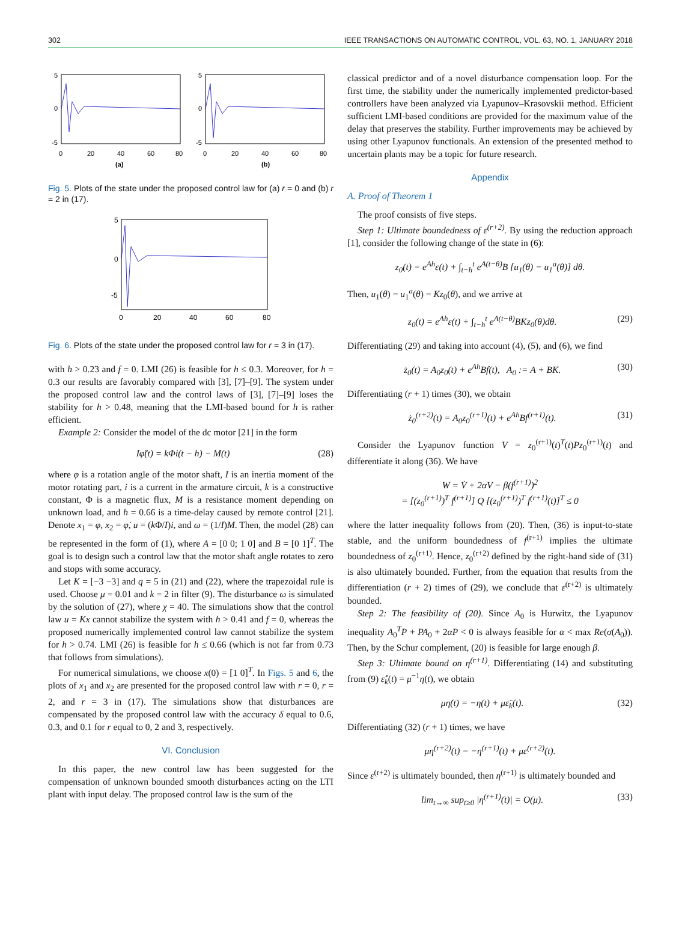302 IEEE TRANSACTIONS ON AUTOMATIC CONTROL, VOL. 63, NO. 1, JANUARY 2018
5
0
-5
0
20
40
60
80
(a)
5
0
-5
0
20
40
60
80
(b)
Fig. 5. Plots of the state under the proposed control law for (a) r = 0 and (b) r = 2 in (17).
5
0
-5
0
20
40
60
80
Fig. 6. Plots of the state under the proposed control law for r = 3 in (17).
with h > 0.23 and f = 0. LMI (26) is feasible for h ≤ 0.3. Moreover, for h = 0.3 our results are favorably compared with [3], [7]–[9]. The system under the proposed control law and the control laws of [3], [7]–[9] loses the stability for h > 0.48, meaning that the LMI-based bound for h is rather efficient.
Example 2: Consider the model of the dc motor [21] in the form
Iφ̈(t) = kΦi(t − h) − M(t) (28)
where φ is a rotation angle of the motor shaft, I is an inertia moment of the motor rotating part, i is a current in the armature circuit, k is a constructive constant, Φ is a magnetic flux, M is a resistance moment depending on unknown load, and h = 0.66 is a time-delay caused by remote control [21]. Denote x<sub>1</sub> = φ, x<sub>2</sub> = φ̇, u = (k Φ/I)i, and ω = (1/I)M. Then, the model (28) can be represented in the form of (1), where A = [0 0; 1 0] and B = [0 1]<sup>T</sup>. The goal is to design such a control law that the motor shaft angle rotates to zero and stops with some accuracy.
Let K = [−3 −3] and q = 5 in (21) and (22), where the trapezoidal rule is used. Choose μ = 0.01 and k = 2 in filter (9). The disturbance ω is simulated by the solution of (27), where χ = 40. The simulations show that the control law u = Kx cannot stabilize the system with h > 0.41 and f = 0, whereas the proposed numerically implemented control law cannot stabilize the system for h > 0.74. LMI (26) is feasible for h ≤ 0.66 (which is not far from 0.73 that follows from simulations).
For numerical simulations, we choose x(0) = [1 0]<sup>T</sup>. In Figs. 5 and 6, the plots of x<sub>1</sub> and x<sub>2</sub> are presented for the proposed control law with r = 0, r = 2, and r = 3 in (17). The simulations show that disturbances are compensated by the proposed control law with the accuracy δ equal to 0.6, 0.3, and 0.1 for r equal to 0, 2 and 3, respectively.
VI. Conclusion
In this paper, the new control law has been suggested for the compensation of unknown bounded smooth disturbances acting on the LTI plant with input delay. The proposed control law is the sum of the
classical predictor and of a novel disturbance compensation loop. For the first time, the stability under the numerically implemented predictor-based controllers have been analyzed via Lyapunov–Krasovskii method. Efficient sufficient LMI-based conditions are provided for the maximum value of the delay that preserves the stability. Further improvements may be achieved by using other Lyapunov functionals. An extension of the presented method to uncertain plants may be a topic for future research.
Appendix
A. Proof of Theorem 1
The proof consists of five steps.
Step 1: Ultimate boundedness of ε<sup>(r+2)</sup>. By using the reduction approach [1], consider the following change of the state in (6):
z<sub>0</sub>(t) = e<sup>Ah</sup>ε(t) + ∫<sub>t−h</sub><sup>t</sup> e<sup>A(t−θ)</sup>B [u<sub>1</sub>(θ) − u<sub>1</sub><sup>a</sup>(θ)] dθ.
Then, u<sub>1</sub>(θ) − u<sub>1</sub><sup>a</sup>(θ) = Kz<sub>0</sub>(θ), and we arrive at
z<sub>0</sub>(t) = e<sup>Ah</sup>ε(t) + ∫<sub>t−h</sub><sup>t</sup> e<sup>A(t−θ)</sup>BKz<sub>0</sub>(θ)dθ. (29)
Differentiating (29) and taking into account (4), (5), and (6), we find
ż<sub>0</sub>(t) = A<sub>0</sub>z<sub>0</sub>(t) + e<sup>Ah</sup>Bf(t), A<sub>0</sub> := A + BK. (30)
Differentiating (r + 1) times (30), we obtain
ż<sub>0</sub><sup>(r+2)</sup>(t) = A<sub>0</sub>z<sub>0</sub><sup>(r+1)</sup>(t) + e<sup>Ah</sup>Bf<sup>(r+1)</sup>(t). (31)
Consider the Lyapunov function V = z<sub>0</sub><sup>(r+1)</sup>(t)<sup>T</sup>(t)Pz<sub>0</sub><sup>(r+1)</sup>(t) and differentiate it along (36). We have
W = V̇ + 2αV − β(f<sup>(r+1)</sup>)<sup>2</sup>
= [(z<sub>0</sub><sup>(r+1)</sup>)<sup>T</sup> f<sup>(r+1)</sup>] Q [(z<sub>0</sub><sup>(r+1)</sup>)<sup>T</sup> f<sup>(r+1)</sup>(t)]<sup>T</sup> ≤ 0
where the latter inequality follows from (20). Then, (36) is input-to-state stable, and the uniform boundedness of f<sup>(r+1)</sup> implies the ultimate boundedness of z<sub>0</sub><sup>(r+1)</sup>. Hence, z<sub>0</sub><sup>(r+2)</sup> defined by the right-hand side of (31) is also ultimately bounded. Further, from the equation that results from the differentiation (r + 2) times of (29), we conclude that ε<sup>(r+2)</sup> is ultimately bounded.
Step 2: The feasibility of (20). Since A<sub>0</sub> is Hurwitz, the Lyapunov inequality A<sub>0</sub><sup>T</sup>P + PA<sub>0</sub> + 2αP < 0 is always feasible for α < max Re(σ(A<sub>0</sub>)). Then, by the Schur complement, (20) is feasible for large enough β.
Step 3: Ultimate bound on η<sup>(r+1)</sup>. Differentiating (14) and substituting from (9) ε̂̇<sub>k</sub>(t) = μ<sup>−1</sup>η(t), we obtain
μη̇(t) = −η(t) + με̈<sub>k</sub>(t). (32)
Differentiating (32) (r + 1) times, we have
μη<sup>(r+2)</sup>(t) = −η<sup>(r+1)</sup>(t) + με<sup>(r+2)</sup>(t).
Since ε<sup>(r+2)</sup> is ultimately bounded, then η<sup>(r+1)</sup> is ultimately bounded and
lim<sub>t→∞</sub> sup<sub>t≥0</sub> |η<sup>(r+1)</sup>(t)| = O(μ). (33)